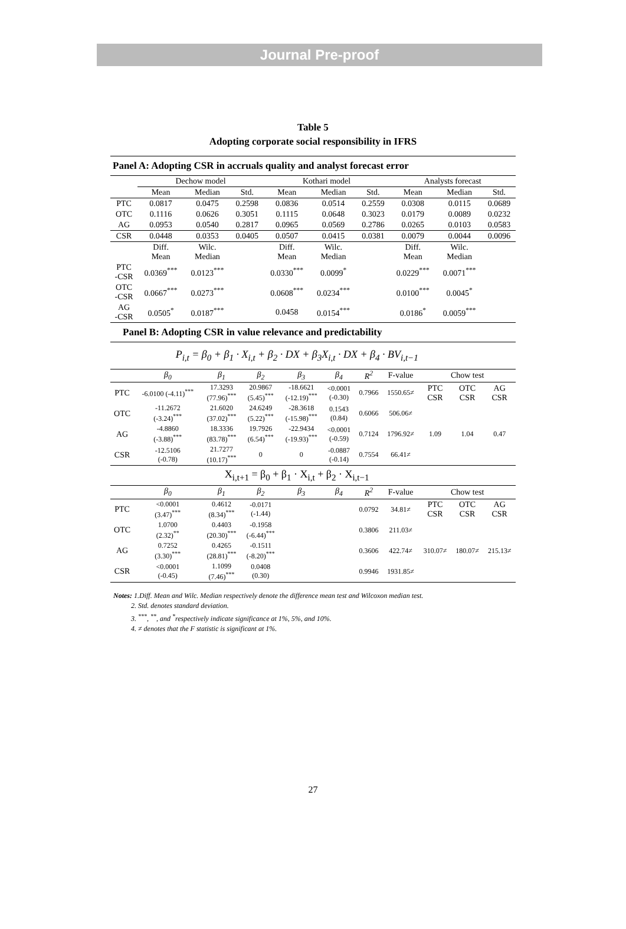Journal Pre-proof
Table 5
Adopting corporate social responsibility in IFRS
| Panel A: Adopting CSR in accruals quality and analyst forecast error | | | | | | | | | |
| | Dechow model | | | Kothari model | | | Analysts forecast | | |
| | Mean | Median | Std. | Mean | Median | Std. | Mean | Median | Std. |
| PTC | 0.0817 | 0.0475 | 0.2598 | 0.0836 | 0.0514 | 0.2559 | 0.0308 | 0.0115 | 0.0689 |
| OTC | 0.1116 | 0.0626 | 0.3051 | 0.1115 | 0.0648 | 0.3023 | 0.0179 | 0.0089 | 0.0232 |
| AG | 0.0953 | 0.0540 | 0.2817 | 0.0965 | 0.0569 | 0.2786 | 0.0265 | 0.0103 | 0.0583 |
| CSR | 0.0448 | 0.0353 | 0.0405 | 0.0507 | 0.0415 | 0.0381 | 0.0079 | 0.0044 | 0.0096 |
| | Diff. Mean | Wilc. Median | | Diff. Mean | Wilc. Median | | Diff. Mean | Wilc. Median | |
| PTC -CSR | 0.0369<sup>***</sup> | 0.0123<sup>***</sup> | | 0.0330<sup>***</sup> | 0.0099<sup>*</sup> | | 0.0229<sup>***</sup> | 0.0071<sup>***</sup> | |
| OTC -CSR | 0.0667<sup>***</sup> | 0.0273<sup>***</sup> | | 0.0608<sup>***</sup> | 0.0234<sup>***</sup> | | 0.0100<sup>***</sup> | 0.0045<sup>*</sup> | |
| AG -CSR | 0.0505<sup>*</sup> | 0.0187<sup>***</sup> | | 0.0458 | 0.0154<sup>***</sup> | | 0.0186<sup>*</sup> | 0.0059<sup>***</sup> | |
| Panel B: Adopting CSR in value relevance and predictability | | | | | | | | | | |
| P<sub>i,t</sub> = β<sub>0</sub> + β<sub>1</sub> · X<sub>i,t</sub> + β<sub>2</sub> · DX + β<sub>3</sub>X<sub>i,t</sub> · DX + β<sub>4</sub> · BV<sub>i,t−1</sub> | | | | | | | | | | |
| | β<sub>0</sub> | β<sub>1</sub> | β<sub>2</sub> | β<sub>3</sub> | β<sub>4</sub> | R<sup>2</sup> | F-value | Chow test | | |
| PTC | -6.0100 (-4.11)<sup>***</sup> | 17.3293 (77.96)<sup>***</sup> | 20.9867 (5.45)<sup>***</sup> | -18.6621 (-12.19)<sup>***</sup> | <0.0001 (-0.30) | 0.7966 | 1550.65≠ | PTC CSR | OTC CSR | AG CSR |
| OTC | -11.2672 (-3.24)<sup>***</sup> | 21.6020 (37.02)<sup>***</sup> | 24.6249 (5.22)<sup>***</sup> | -28.3618 (-15.98)<sup>***</sup> | 0.1543 (0.84) | 0.6066 | 506.06≠ | | | |
| AG | -4.8860 (-3.88)<sup>***</sup> | 18.3336 (83.78)<sup>***</sup> | 19.7926 (6.54)<sup>***</sup> | -22.9434 (-19.93)<sup>***</sup> | <0.0001 (-0.59) | 0.7124 | 1796.92≠ | 1.09 | 1.04 | 0.47 |
| CSR | -12.5106 (-0.78) | 21.7277 (10.17)<sup>***</sup> | 0 | 0 | -0.0887 (-0.14) | 0.7554 | 66.41≠ | | | |
| X<sub>i,t+1</sub> = β<sub>0</sub> + β<sub>1</sub> · X<sub>i,t</sub> + β<sub>2</sub> · X<sub>i,t−1</sub> | | | | | | | | | | |
| | β<sub>0</sub> | β<sub>1</sub> | β<sub>2</sub> | β<sub>3</sub> | β<sub>4</sub> | R<sup>2</sup> | F-value | Chow test | | |
| PTC | <0.0001 (3.47)<sup>***</sup> | 0.4612 (8.34)<sup>***</sup> | -0.0171 (-1.44) | | | 0.0792 | 34.81≠ | PTC CSR | OTC CSR | AG CSR |
| OTC | 1.0700 (2.32)<sup>**</sup> | 0.4403 (20.30)<sup>***</sup> | -0.1958 (-6.44)<sup>***</sup> | | | 0.3806 | 211.03≠ | | | |
| AG | 0.7252 (3.30)<sup>***</sup> | 0.4265 (28.81)<sup>***</sup> | -0.1511 (-8.20)<sup>***</sup> | | | 0.3606 | 422.74≠ | 310.07≠ | 180.07≠ | 215.13≠ |
| CSR | <0.0001 (-0.45) | 1.1099 (7.46)<sup>***</sup> | 0.0408 (0.30) | | | 0.9946 | 1931.85≠ | | | |
Notes: 1.Diff. Mean and Wilc. Median respectively denote the difference mean test and Wilcoxon median test.
2. Std. denotes standard deviation.
3. <sup>***</sup>, <sup>**</sup>, and <sup>*</sup>respectively indicate significance at 1%, 5%, and 10%.
4. ≠ denotes that the F statistic is significant at 1%.
27